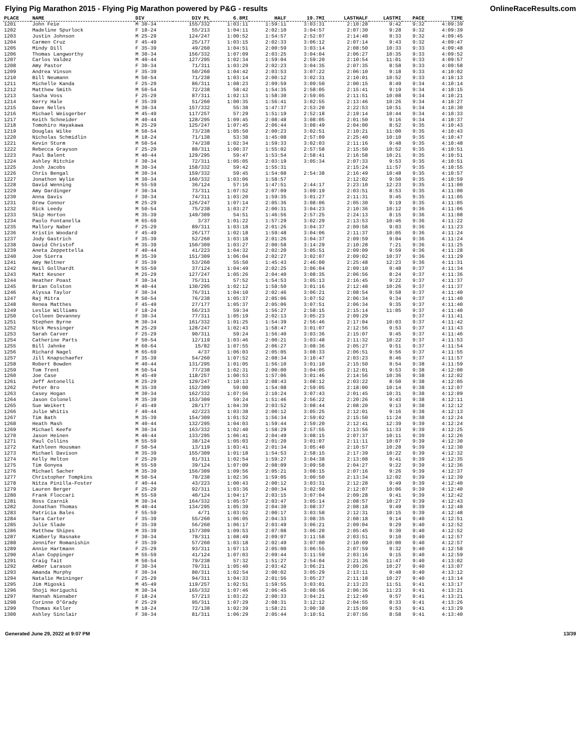Flying Pig Marathon 2015 - Flying Pig Marathon powered by P&G - results OnlineRaceResults.com
| PLACE | NAME | DIV | DIV PL | 6.8MI | HALF | 19.7MI | LASTHALF | LASTMI | PACE | TIME |
| --- | --- | --- | --- | --- | --- | --- | --- | --- | --- | --- |
| 1201 | John Feie | M 30-34 | 155/332 | 1:03:11 | 1:59:11 | 3:03:31 | 2:10:28 | 9:42 | 9:32 | 4:09:39 |
| 1202 | Madeline Spurlock | F 18-24 | 55/213 | 1:04:11 | 2:02:10 | 3:04:57 | 2:07:30 | 9:28 | 9:32 | 4:09:39 |
| 1203 | Justin Johnson | M 25-29 | 124/247 | 1:00:52 | 1:54:57 | 2:52:07 | 2:14:48 | 9:33 | 9:32 | 4:09:45 |
| 1204 | Carmen Cruz | F 45-49 | 25/177 | 1:03:15 | 2:02:33 | 3:06:12 | 2:07:14 | 9:43 | 9:32 | 4:09:47 |
| 1205 | Mindy Dill | F 35-39 | 49/260 | 1:04:51 | 2:00:59 | 3:03:14 | 2:08:50 | 10:33 | 9:33 | 4:09:48 |
| 1206 | Thomas Langworthy | M 30-34 | 156/332 | 1:07:09 | 2:03:25 | 3:04:04 | 2:06:27 | 10:35 | 9:33 | 4:09:52 |
| 1207 | Carlos Valdez | M 40-44 | 127/295 | 1:02:34 | 1:59:04 | 2:59:20 | 2:10:54 | 11:01 | 9:33 | 4:09:57 |
| 1208 | Amy Pastor | F 30-34 | 71/311 | 1:03:29 | 2:02:23 | 3:04:35 | 2:07:35 | 8:58 | 9:33 | 4:09:58 |
| 1209 | Andrea Vinson | F 35-39 | 50/260 | 1:04:42 | 2:03:53 | 3:07:22 | 2:06:10 | 9:18 | 9:33 | 4:10:02 |
| 1210 | Bill Neumann | M 50-54 | 71/238 | 1:03:14 | 2:00:12 | 3:02:31 | 2:10:01 | 10:52 | 9:33 | 4:10:13 |
| 1211 | Michelle Kanda | F 25-29 | 86/311 | 1:08:23 | 2:09:59 | 3:09:50 | 2:00:15 | 8:49 | 9:34 | 4:10:14 |
| 1212 | Matthew Smith | M 50-54 | 72/238 | 58:42 | 1:54:35 | 2:58:05 | 2:15:41 | 9:19 | 9:34 | 4:10:15 |
| 1213 | Sasha Voss | F 25-29 | 87/311 | 1:02:13 | 1:58:30 | 2:59:05 | 2:11:51 | 10:08 | 9:34 | 4:10:21 |
| 1214 | Kerry Hale | F 35-39 | 51/260 | 1:00:35 | 1:56:41 | 3:02:55 | 2:13:46 | 10:26 | 9:34 | 4:10:27 |
| 1215 | Dave Nelles | M 30-34 | 157/332 | 55:38 | 1:47:37 | 2:53:20 | 2:22:53 | 10:51 | 9:34 | 4:10:30 |
| 1216 | Michael Weisgerber | M 45-49 | 117/257 | 57:29 | 1:51:19 | 2:52:18 | 2:19:14 | 10:44 | 9:34 | 4:10:33 |
| 1217 | Keith Schneider | M 40-44 | 128/295 | 1:09:45 | 2:08:48 | 3:08:05 | 2:01:50 | 9:16 | 9:34 | 4:10:37 |
| 1218 | Tomohiro Hayakawa | M 25-29 | 125/247 | 1:07:45 | 2:06:44 | 3:08:49 | 2:04:00 | 8:52 | 9:35 | 4:10:43 |
| 1219 | Douglas Wilke | M 50-54 | 73/238 | 1:05:50 | 2:00:23 | 3:02:51 | 2:10:21 | 11:00 | 9:35 | 4:10:43 |
| 1220 | Nicholas Schmidlin | M 18-24 | 71/138 | 53:38 | 1:45:08 | 2:57:09 | 2:25:40 | 10:10 | 9:35 | 4:10:47 |
| 1221 | Kevin Sturm | M 50-54 | 74/238 | 1:02:34 | 1:59:33 | 3:02:03 | 2:11:16 | 9:48 | 9:35 | 4:10:48 |
| 1222 | Rebecca Grayson | F 25-29 | 88/311 | 1:00:37 | 1:55:02 | 2:57:58 | 2:15:50 | 10:52 | 9:35 | 4:10:51 |
| 1223 | Paul Balent | M 40-44 | 129/295 | 59:47 | 1:53:54 | 2:58:41 | 2:16:58 | 10:21 | 9:35 | 4:10:51 |
| 1224 | Ashley Ritchie | F 30-34 | 72/311 | 1:05:05 | 2:03:19 | 3:05:34 | 2:07:33 | 9:53 | 9:35 | 4:10:51 |
| 1225 | Josh Jacobs | M 30-34 | 158/332 | 59:42 | 1:55:31 | | 2:15:24 | 11:57 | 9:35 | 4:10:55 |
| 1226 | Chris Bengal | M 30-34 | 159/332 | 59:45 | 1:54:08 | 2:54:38 | 2:16:49 | 10:48 | 9:35 | 4:10:57 |
| 1227 | Jonathon Wylie | M 30-34 | 160/332 | 1:03:06 | 1:58:57 | | 2:12:02 | 9:50 | 9:35 | 4:10:59 |
| 1228 | David Wenning | M 55-59 | 36/124 | 57:16 | 1:47:51 | 2:44:17 | 2:23:10 | 12:23 | 9:35 | 4:11:00 |
| 1229 | Amy Dardinger | F 30-34 | 73/311 | 1:07:52 | 2:07:09 | 3:09:19 | 2:03:51 | 8:53 | 9:35 | 4:11:00 |
| 1230 | Anna Davis | F 30-34 | 74/311 | 1:03:20 | 1:59:35 | 3:01:27 | 2:11:31 | 9:45 | 9:35 | 4:11:05 |
| 1231 | Drew Connor | M 25-29 | 126/247 | 1:07:14 | 2:05:36 | 3:08:06 | 2:05:30 | 9:19 | 9:35 | 4:11:05 |
| 1232 | Rick Leedy | M 50-54 | 75/238 | 1:03:27 | 2:00:31 | 3:04:23 | 2:10:36 | 10:12 | 9:36 | 4:11:06 |
| 1233 | Skip Horton | M 35-39 | 149/309 | 54:51 | 1:46:56 | 2:57:25 | 2:24:13 | 8:15 | 9:36 | 4:11:08 |
| 1234 | Paolo Fontanella | M 65-69 | 3/37 | 1:01:22 | 1:57:29 | 3:02:29 | 2:13:53 | 10:46 | 9:36 | 4:11:22 |
| 1235 | Mallory Naber | F 25-29 | 89/311 | 1:03:18 | 2:01:26 | 3:04:37 | 2:09:58 | 9:03 | 9:36 | 4:11:23 |
| 1236 | Kristin Woodard | F 45-49 | 26/177 | 1:02:18 | 1:59:48 | 3:04:06 | 2:11:37 | 10:05 | 9:36 | 4:11:24 |
| 1237 | Jody Gastrich | F 35-39 | 52/260 | 1:03:18 | 2:01:26 | 3:04:37 | 2:09:59 | 9:04 | 9:36 | 4:11:24 |
| 1238 | David Christof | M 35-39 | 150/309 | 1:03:27 | 2:00:58 | 3:14:29 | 2:10:28 | 7:21 | 9:36 | 4:11:25 |
| 1239 | Aneta Zeppettella | F 40-44 | 41/223 | 1:04:32 | 2:02:20 | 3:05:51 | 2:09:09 | 9:59 | 9:36 | 4:11:28 |
| 1240 | Joe Sierra | M 35-39 | 151/309 | 1:06:04 | 2:02:27 | 3:02:07 | 2:09:02 | 10:37 | 9:36 | 4:11:29 |
| 1241 | Amy Neltner | F 35-39 | 53/260 | 55:50 | 1:45:43 | 2:46:00 | 2:25:48 | 12:23 | 9:36 | 4:11:31 |
| 1242 | Neil Gollhardt | M 55-59 | 37/124 | 1:04:49 | 2:02:25 | 3:06:04 | 2:09:10 | 9:48 | 9:37 | 4:11:34 |
| 1243 | Matt Kesner | M 25-29 | 127/247 | 1:05:26 | 2:04:40 | 3:08:35 | 2:06:56 | 8:24 | 9:37 | 4:11:36 |
| 1244 | Heather Poast | F 30-34 | 75/311 | 57:52 | 1:54:53 | 3:05:13 | 2:16:45 | 9:22 | 9:37 | 4:11:37 |
| 1245 | Brian Colston | M 40-44 | 130/295 | 1:02:12 | 1:58:50 | 3:01:16 | 2:12:48 | 10:26 | 9:37 | 4:11:37 |
| 1246 | Alyssa Taylor | F 30-34 | 76/311 | 1:04:10 | 2:02:46 | 3:06:21 | 2:08:54 | 9:58 | 9:37 | 4:11:40 |
| 1247 | Raj Mitra | M 50-54 | 76/238 | 1:05:37 | 2:05:06 | 3:07:52 | 2:06:34 | 9:34 | 9:37 | 4:11:40 |
| 1248 | Renea Matthes | F 45-49 | 27/177 | 1:05:37 | 2:05:06 | 3:07:51 | 2:06:34 | 9:35 | 9:37 | 4:11:40 |
| 1249 | Leslie Williams | F 18-24 | 56/213 | 59:34 | 1:56:27 | 2:58:15 | 2:15:14 | 11:05 | 9:37 | 4:11:40 |
| 1250 | Colleen Devanney | F 30-34 | 77/311 | 1:05:19 | 2:02:13 | 3:05:23 | 2:09:29 | | 9:37 | 4:11:41 |
| 1251 | Stephen Byrne | M 30-34 | 161/332 | 1:01:25 | 1:54:39 | 2:56:46 | 2:17:04 | 10:03 | 9:37 | 4:11:42 |
| 1252 | Nick Messinger | M 25-29 | 128/247 | 1:02:43 | 1:58:47 | 3:01:07 | 2:12:56 | 9:53 | 9:37 | 4:11:43 |
| 1253 | Sarah Carver | F 25-29 | 90/311 | 59:24 | 1:56:40 | 3:03:36 | 2:15:07 | 9:45 | 9:37 | 4:11:46 |
| 1254 | Catherine Parts | F 50-54 | 12/119 | 1:03:46 | 2:00:21 | 3:03:48 | 2:11:32 | 10:22 | 9:37 | 4:11:53 |
| 1255 | Bill Jahnke | M 60-64 | 15/82 | 1:07:55 | 2:06:27 | 3:08:36 | 2:05:27 | 9:51 | 9:37 | 4:11:54 |
| 1256 | Richard Nagel | M 65-69 | 4/37 | 1:06:03 | 2:05:05 | 3:08:33 | 2:06:51 | 9:56 | 9:37 | 4:11:55 |
| 1257 | Jill Knapschaefer | F 35-39 | 54/260 | 1:07:52 | 2:08:34 | 3:10:47 | 2:03:23 | 8:46 | 9:37 | 4:11:57 |
| 1258 | Robert Bowden | M 40-44 | 131/295 | 1:01:05 | 1:56:10 | 3:01:10 | 2:15:50 | 9:54 | 9:38 | 4:11:59 |
| 1259 | Tom Trent | M 50-54 | 77/238 | 1:02:31 | 2:00:00 | 3:04:05 | 2:12:01 | 9:53 | 9:38 | 4:12:00 |
| 1260 | Joe Case | M 45-49 | 118/257 | 1:00:53 | 1:57:06 | 3:01:46 | 2:14:56 | 10:36 | 9:38 | 4:12:02 |
| 1261 | Jeff Antonelli | M 25-29 | 129/247 | 1:10:13 | 2:08:43 | 3:08:12 | 2:03:22 | 8:50 | 9:38 | 4:12:05 |
| 1262 | Peter Bro | M 35-39 | 152/309 | 59:00 | 1:54:08 | 2:59:05 | 2:18:00 | 10:14 | 9:38 | 4:12:07 |
| 1263 | Casey Hogan | M 30-34 | 162/332 | 1:07:56 | 2:10:24 | 3:07:43 | 2:01:45 | 10:31 | 9:38 | 4:12:09 |
| 1264 | Jason Colonel | M 35-39 | 153/309 | 59:24 | 1:51:46 | 2:56:22 | 2:20:26 | 9:43 | 9:38 | 4:12:11 |
| 1265 | Sue Weikert | F 45-49 | 28/177 | 1:04:39 | 2:03:52 | 3:08:44 | 2:08:20 | 9:13 | 9:38 | 4:12:12 |
| 1266 | Julie Whitis | F 40-44 | 42/223 | 1:03:38 | 2:00:12 | 3:05:25 | 2:12:01 | 9:16 | 9:38 | 4:12:13 |
| 1267 | Tim Bath | M 35-39 | 154/309 | 1:01:52 | 1:56:34 | 2:59:02 | 2:15:50 | 11:24 | 9:38 | 4:12:24 |
| 1268 | Heath Mash | M 40-44 | 132/295 | 1:04:03 | 1:59:44 | 2:59:20 | 2:12:41 | 12:39 | 9:39 | 4:12:24 |
| 1269 | Michael Keefe | M 30-34 | 163/332 | 1:02:40 | 1:58:29 | 2:57:55 | 2:13:56 | 11:33 | 9:39 | 4:12:25 |
| 1270 | Jason Heinen | M 40-44 | 133/295 | 1:06:41 | 2:04:49 | 3:08:15 | 2:07:37 | 10:11 | 9:39 | 4:12:26 |
| 1271 | Paul Collins | M 55-59 | 38/124 | 1:05:03 | 2:01:20 | 3:01:07 | 2:11:11 | 10:07 | 9:39 | 4:12:30 |
| 1272 | Kathleen Housman | F 50-54 | 13/119 | 1:03:41 | 2:01:34 | 3:05:40 | 2:10:57 | 10:28 | 9:39 | 4:12:30 |
| 1273 | Michael Davison | M 35-39 | 155/309 | 1:01:18 | 1:54:53 | 2:58:15 | 2:17:39 | 10:22 | 9:39 | 4:12:32 |
| 1274 | Kelly Helton | F 25-29 | 91/311 | 1:02:54 | 1:59:27 | 3:04:38 | 2:13:08 | 9:41 | 9:39 | 4:12:35 |
| 1275 | Tim Gonyea | M 55-59 | 39/124 | 1:07:09 | 2:08:09 | 3:09:58 | 2:04:27 | 9:22 | 9:39 | 4:12:36 |
| 1276 | Michael Sacher | M 35-39 | 156/309 | 1:09:56 | 2:05:21 | 3:08:15 | 2:07:16 | 9:26 | 9:39 | 4:12:37 |
| 1277 | Christopher Tompkins | M 50-54 | 78/238 | 1:02:36 | 1:59:05 | 3:00:50 | 2:13:34 | 12:02 | 9:39 | 4:12:39 |
| 1278 | Nitza Pinilla-Foster | F 40-44 | 43/223 | 1:00:43 | 2:00:12 | 3:03:31 | 2:12:28 | 9:49 | 9:39 | 4:12:40 |
| 1279 | Lauren Berger | F 25-29 | 92/311 | 1:03:36 | 2:00:34 | 3:02:50 | 2:12:07 | 10:06 | 9:39 | 4:12:40 |
| 1280 | Frank Floccari | M 55-59 | 40/124 | 1:04:17 | 2:03:15 | 3:07:04 | 2:09:28 | 9:41 | 9:39 | 4:12:42 |
| 1281 | Ross Czarnik | M 30-34 | 164/332 | 1:05:57 | 2:03:47 | 3:05:14 | 2:08:57 | 10:27 | 9:39 | 4:12:43 |
| 1282 | Jonathan Thomas | M 40-44 | 134/295 | 1:05:39 | 2:04:30 | 3:08:37 | 2:08:18 | 9:49 | 9:39 | 4:12:48 |
| 1283 | Patricia Bales | F 55-59 | 4/71 | 1:03:52 | 2:00:17 | 3:03:58 | 2:12:31 | 10:15 | 9:39 | 4:12:48 |
| 1284 | Sara Carter | F 35-39 | 55/260 | 1:06:05 | 2:04:33 | 3:08:35 | 2:08:18 | 9:14 | 9:40 | 4:12:51 |
| 1285 | Julie Slade | F 35-39 | 56/260 | 1:06:17 | 2:03:49 | 3:06:21 | 2:09:04 | 9:29 | 9:40 | 4:12:52 |
| 1286 | Matthew Shipes | M 35-39 | 157/309 | 1:09:53 | 2:07:08 | 3:06:20 | 2:05:45 | 9:30 | 9:40 | 4:12:52 |
| 1287 | Kimberly Rasnake | F 30-34 | 78/311 | 1:08:49 | 2:09:07 | 3:11:58 | 2:03:51 | 9:10 | 9:40 | 4:12:57 |
| 1288 | Jennifer Romanishin | F 35-39 | 57/260 | 1:03:18 | 2:02:49 | 3:07:00 | 2:10:09 | 10:00 | 9:40 | 4:12:57 |
| 1289 | Annie Hartmann | F 25-29 | 93/311 | 1:07:13 | 2:05:00 | 3:06:55 | 2:07:59 | 9:32 | 9:40 | 4:12:58 |
| 1290 | Alan Coppinger | M 55-59 | 41/124 | 1:07:03 | 2:09:44 | 3:11:59 | 2:03:16 | 9:15 | 9:40 | 4:12:59 |
| 1291 | Craig Tait | M 50-54 | 79/238 | 57:32 | 1:51:27 | 2:54:04 | 2:21:36 | 11:47 | 9:40 | 4:13:02 |
| 1292 | Amber Larason | F 30-34 | 79/311 | 1:05:40 | 2:03:42 | 3:06:21 | 2:09:26 | 10:27 | 9:40 | 4:13:07 |
| 1293 | Amanda Murphy | F 30-34 | 80/311 | 1:02:54 | 2:00:02 | 3:05:29 | 2:13:11 | 9:48 | 9:40 | 4:13:12 |
| 1294 | Natalie Meininger | F 25-29 | 94/311 | 1:04:33 | 2:01:56 | 3:05:27 | 2:11:18 | 10:27 | 9:40 | 4:13:14 |
| 1295 | Jim Migoski | M 45-49 | 119/257 | 1:02:51 | 1:59:55 | 3:03:01 | 2:13:23 | 11:51 | 9:41 | 4:13:17 |
| 1296 | Shoji Horiguchi | M 30-34 | 165/332 | 1:07:46 | 2:06:45 | 3:08:56 | 2:06:36 | 11:23 | 9:41 | 4:13:21 |
| 1297 | Hannah Nienaber | F 18-24 | 57/213 | 1:03:22 | 2:00:33 | 3:04:21 | 2:12:49 | 9:57 | 9:41 | 4:13:21 |
| 1298 | Corinne O'Grady | F 25-29 | 95/311 | 1:07:29 | 2:08:31 | 3:12:12 | 2:04:55 | 8:33 | 9:41 | 4:13:26 |
| 1299 | Thomas Keller | M 18-24 | 72/138 | 1:02:39 | 1:58:21 | 3:00:38 | 2:15:09 | 9:53 | 9:41 | 4:13:29 |
| 1300 | Ashley Sinclair | F 30-34 | 81/311 | 1:06:29 | 2:05:44 | 3:10:51 | 2:07:56 | 8:58 | 9:41 | 4:13:40 |
Generated June 29, 2022 at 9:07 PM 13/39